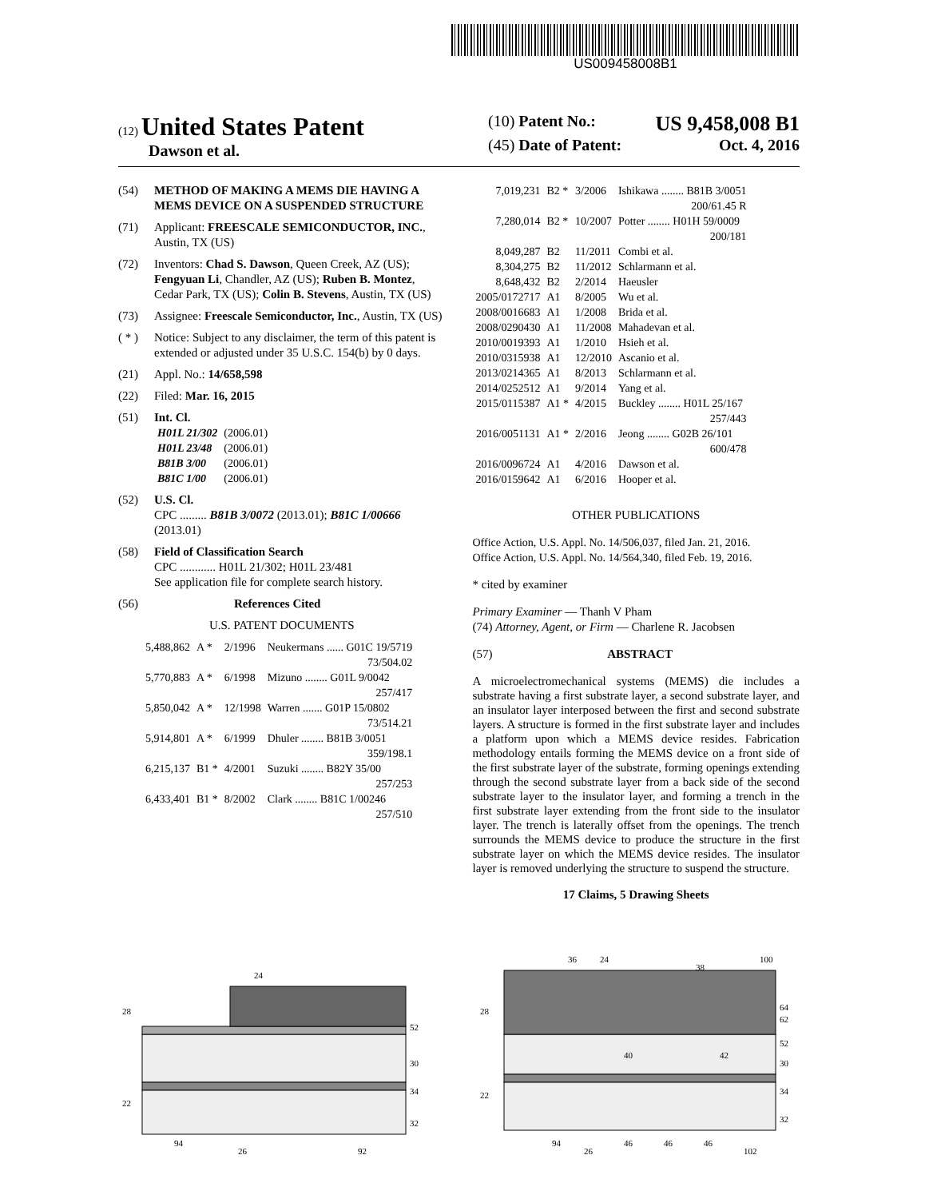US009458008B1
(12) United States Patent
Dawson et al.
(10) Patent No.: US 9,458,008 B1
(45) Date of Patent: Oct. 4, 2016
(54) METHOD OF MAKING A MEMS DIE HAVING A MEMS DEVICE ON A SUSPENDED STRUCTURE
(71) Applicant: FREESCALE SEMICONDUCTOR, INC., Austin, TX (US)
(72) Inventors: Chad S. Dawson, Queen Creek, AZ (US); Fengyuan Li, Chandler, AZ (US); Ruben B. Montez, Cedar Park, TX (US); Colin B. Stevens, Austin, TX (US)
(73) Assignee: Freescale Semiconductor, Inc., Austin, TX (US)
( * ) Notice: Subject to any disclaimer, the term of this patent is extended or adjusted under 35 U.S.C. 154(b) by 0 days.
(21) Appl. No.: 14/658,598
(22) Filed: Mar. 16, 2015
(51) Int. Cl.
| H01L 21/302 | (2006.01) |
| H01L 23/48 | (2006.01) |
| B81B 3/00 | (2006.01) |
| B81C 1/00 | (2006.01) |
(52) U.S. Cl.
CPC ......... B81B 3/0072 (2013.01); B81C 1/00666 (2013.01)
(58) Field of Classification Search
CPC ............ H01L 21/302; H01L 23/481
See application file for complete search history.
(56) References Cited
U.S. PATENT DOCUMENTS
| 5,488,862 | A * | 2/1996 | Neukermans ...... G01C 19/5719 73/504.02 |
| 5,770,883 | A * | 6/1998 | Mizuno ........ G01L 9/0042 257/417 |
| 5,850,042 | A * | 12/1998 | Warren ....... G01P 15/0802 73/514.21 |
| 5,914,801 | A * | 6/1999 | Dhuler ........ B81B 3/0051 359/198.1 |
| 6,215,137 | B1 * | 4/2001 | Suzuki ........ B82Y 35/00 257/253 |
| 6,433,401 | B1 * | 8/2002 | Clark ........ B81C 1/00246 257/510 |
| 7,019,231 | B2 * | 3/2006 | Ishikawa ........ B81B 3/0051 200/61.45 R |
| 7,280,014 | B2 * | 10/2007 | Potter ........ H01H 59/0009 200/181 |
| 8,049,287 | B2 | 11/2011 | Combi et al. |
| 8,304,275 | B2 | 11/2012 | Schlarmann et al. |
| 8,648,432 | B2 | 2/2014 | Haeusler |
| 2005/0172717 | A1 | 8/2005 | Wu et al. |
| 2008/0016683 | A1 | 1/2008 | Brida et al. |
| 2008/0290430 | A1 | 11/2008 | Mahadevan et al. |
| 2010/0019393 | A1 | 1/2010 | Hsieh et al. |
| 2010/0315938 | A1 | 12/2010 | Ascanio et al. |
| 2013/0214365 | A1 | 8/2013 | Schlarmann et al. |
| 2014/0252512 | A1 | 9/2014 | Yang et al. |
| 2015/0115387 | A1 * | 4/2015 | Buckley ........ H01L 25/167 257/443 |
| 2016/0051131 | A1 * | 2/2016 | Jeong ........ G02B 26/101 600/478 |
| 2016/0096724 | A1 | 4/2016 | Dawson et al. |
| 2016/0159642 | A1 | 6/2016 | Hooper et al. |
OTHER PUBLICATIONS
Office Action, U.S. Appl. No. 14/506,037, filed Jan. 21, 2016.
Office Action, U.S. Appl. No. 14/564,340, filed Feb. 19, 2016.
* cited by examiner
Primary Examiner — Thanh V Pham
(74) Attorney, Agent, or Firm — Charlene R. Jacobsen
(57) ABSTRACT
A microelectromechanical systems (MEMS) die includes a substrate having a first substrate layer, a second substrate layer, and an insulator layer interposed between the first and second substrate layers. A structure is formed in the first substrate layer and includes a platform upon which a MEMS device resides. Fabrication methodology entails forming the MEMS device on a front side of the first substrate layer of the substrate, forming openings extending through the second substrate layer from a back side of the second substrate layer to the insulator layer, and forming a trench in the first substrate layer extending from the front side to the insulator layer. The trench is laterally offset from the openings. The trench surrounds the MEMS device to produce the structure in the first substrate layer on which the MEMS device resides. The insulator layer is removed underlying the structure to suspend the structure.
17 Claims, 5 Drawing Sheets
24
28
52
30
34
32
22
94
26
92
36
24
100
64
62
52
30
34
32
22
28
40
42
38
94
26
46
46
46
102